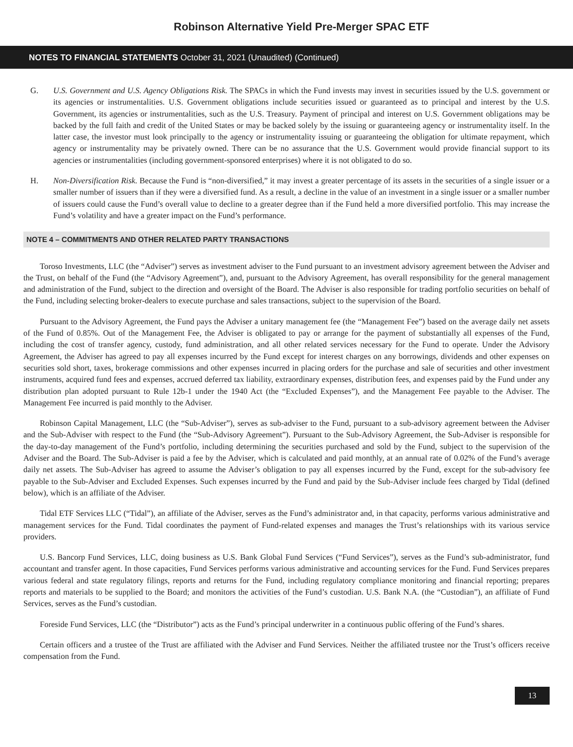Robinson Alternative Yield Pre-Merger SPAC ETF
NOTES TO FINANCIAL STATEMENTS October 31, 2021 (Unaudited) (Continued)
G. U.S. Government and U.S. Agency Obligations Risk. The SPACs in which the Fund invests may invest in securities issued by the U.S. government or its agencies or instrumentalities. U.S. Government obligations include securities issued or guaranteed as to principal and interest by the U.S. Government, its agencies or instrumentalities, such as the U.S. Treasury. Payment of principal and interest on U.S. Government obligations may be backed by the full faith and credit of the United States or may be backed solely by the issuing or guaranteeing agency or instrumentality itself. In the latter case, the investor must look principally to the agency or instrumentality issuing or guaranteeing the obligation for ultimate repayment, which agency or instrumentality may be privately owned. There can be no assurance that the U.S. Government would provide financial support to its agencies or instrumentalities (including government-sponsored enterprises) where it is not obligated to do so.
H. Non-Diversification Risk. Because the Fund is “non-diversified,” it may invest a greater percentage of its assets in the securities of a single issuer or a smaller number of issuers than if they were a diversified fund. As a result, a decline in the value of an investment in a single issuer or a smaller number of issuers could cause the Fund’s overall value to decline to a greater degree than if the Fund held a more diversified portfolio. This may increase the Fund’s volatility and have a greater impact on the Fund’s performance.
NOTE 4 – COMMITMENTS AND OTHER RELATED PARTY TRANSACTIONS
Toroso Investments, LLC (the “Adviser”) serves as investment adviser to the Fund pursuant to an investment advisory agreement between the Adviser and the Trust, on behalf of the Fund (the “Advisory Agreement”), and, pursuant to the Advisory Agreement, has overall responsibility for the general management and administration of the Fund, subject to the direction and oversight of the Board. The Adviser is also responsible for trading portfolio securities on behalf of the Fund, including selecting broker-dealers to execute purchase and sales transactions, subject to the supervision of the Board.
Pursuant to the Advisory Agreement, the Fund pays the Adviser a unitary management fee (the “Management Fee”) based on the average daily net assets of the Fund of 0.85%. Out of the Management Fee, the Adviser is obligated to pay or arrange for the payment of substantially all expenses of the Fund, including the cost of transfer agency, custody, fund administration, and all other related services necessary for the Fund to operate. Under the Advisory Agreement, the Adviser has agreed to pay all expenses incurred by the Fund except for interest charges on any borrowings, dividends and other expenses on securities sold short, taxes, brokerage commissions and other expenses incurred in placing orders for the purchase and sale of securities and other investment instruments, acquired fund fees and expenses, accrued deferred tax liability, extraordinary expenses, distribution fees, and expenses paid by the Fund under any distribution plan adopted pursuant to Rule 12b-1 under the 1940 Act (the “Excluded Expenses”), and the Management Fee payable to the Adviser. The Management Fee incurred is paid monthly to the Adviser.
Robinson Capital Management, LLC (the “Sub-Adviser”), serves as sub-adviser to the Fund, pursuant to a sub-advisory agreement between the Adviser and the Sub-Adviser with respect to the Fund (the “Sub-Advisory Agreement”). Pursuant to the Sub-Advisory Agreement, the Sub-Adviser is responsible for the day-to-day management of the Fund’s portfolio, including determining the securities purchased and sold by the Fund, subject to the supervision of the Adviser and the Board. The Sub-Adviser is paid a fee by the Adviser, which is calculated and paid monthly, at an annual rate of 0.02% of the Fund’s average daily net assets. The Sub-Adviser has agreed to assume the Adviser’s obligation to pay all expenses incurred by the Fund, except for the sub-advisory fee payable to the Sub-Adviser and Excluded Expenses. Such expenses incurred by the Fund and paid by the Sub-Adviser include fees charged by Tidal (defined below), which is an affiliate of the Adviser.
Tidal ETF Services LLC (“Tidal”), an affiliate of the Adviser, serves as the Fund’s administrator and, in that capacity, performs various administrative and management services for the Fund. Tidal coordinates the payment of Fund-related expenses and manages the Trust’s relationships with its various service providers.
U.S. Bancorp Fund Services, LLC, doing business as U.S. Bank Global Fund Services (“Fund Services”), serves as the Fund’s sub-administrator, fund accountant and transfer agent. In those capacities, Fund Services performs various administrative and accounting services for the Fund. Fund Services prepares various federal and state regulatory filings, reports and returns for the Fund, including regulatory compliance monitoring and financial reporting; prepares reports and materials to be supplied to the Board; and monitors the activities of the Fund’s custodian. U.S. Bank N.A. (the “Custodian”), an affiliate of Fund Services, serves as the Fund’s custodian.
Foreside Fund Services, LLC (the “Distributor”) acts as the Fund’s principal underwriter in a continuous public offering of the Fund’s shares.
Certain officers and a trustee of the Trust are affiliated with the Adviser and Fund Services. Neither the affiliated trustee nor the Trust’s officers receive compensation from the Fund.
13